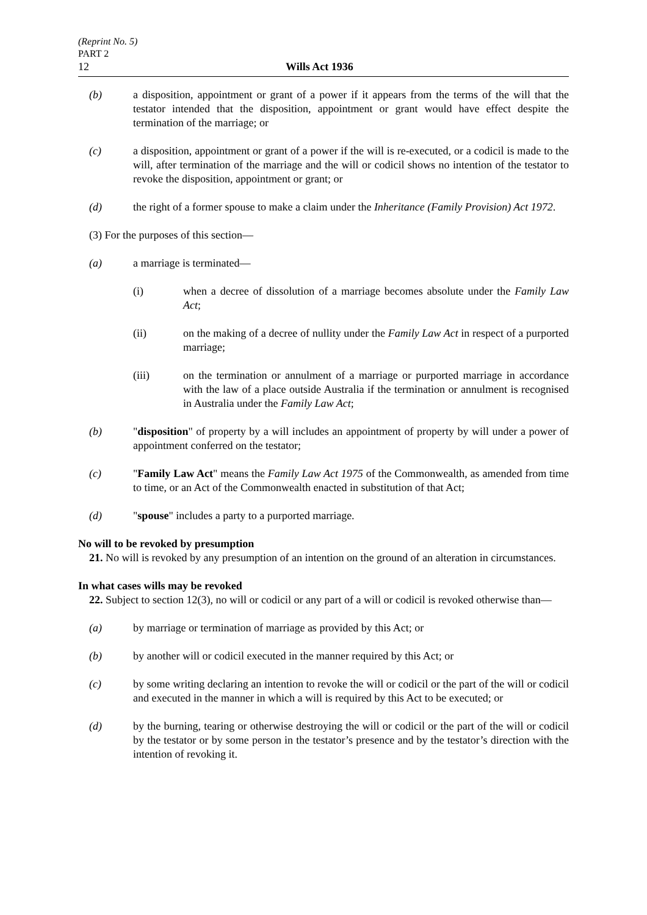(Reprint No. 5)
PART 2
12 Wills Act 1936
(b) a disposition, appointment or grant of a power if it appears from the terms of the will that the testator intended that the disposition, appointment or grant would have effect despite the termination of the marriage; or
(c) a disposition, appointment or grant of a power if the will is re-executed, or a codicil is made to the will, after termination of the marriage and the will or codicil shows no intention of the testator to revoke the disposition, appointment or grant; or
(d) the right of a former spouse to make a claim under the Inheritance (Family Provision) Act 1972.
(3) For the purposes of this section—
(a) a marriage is terminated—
(i) when a decree of dissolution of a marriage becomes absolute under the Family Law Act;
(ii) on the making of a decree of nullity under the Family Law Act in respect of a purported marriage;
(iii) on the termination or annulment of a marriage or purported marriage in accordance with the law of a place outside Australia if the termination or annulment is recognised in Australia under the Family Law Act;
(b) "disposition" of property by a will includes an appointment of property by will under a power of appointment conferred on the testator;
(c) "Family Law Act" means the Family Law Act 1975 of the Commonwealth, as amended from time to time, or an Act of the Commonwealth enacted in substitution of that Act;
(d) "spouse" includes a party to a purported marriage.
No will to be revoked by presumption
21. No will is revoked by any presumption of an intention on the ground of an alteration in circumstances.
In what cases wills may be revoked
22. Subject to section 12(3), no will or codicil or any part of a will or codicil is revoked otherwise than—
(a) by marriage or termination of marriage as provided by this Act; or
(b) by another will or codicil executed in the manner required by this Act; or
(c) by some writing declaring an intention to revoke the will or codicil or the part of the will or codicil and executed in the manner in which a will is required by this Act to be executed; or
(d) by the burning, tearing or otherwise destroying the will or codicil or the part of the will or codicil by the testator or by some person in the testator’s presence and by the testator’s direction with the intention of revoking it.